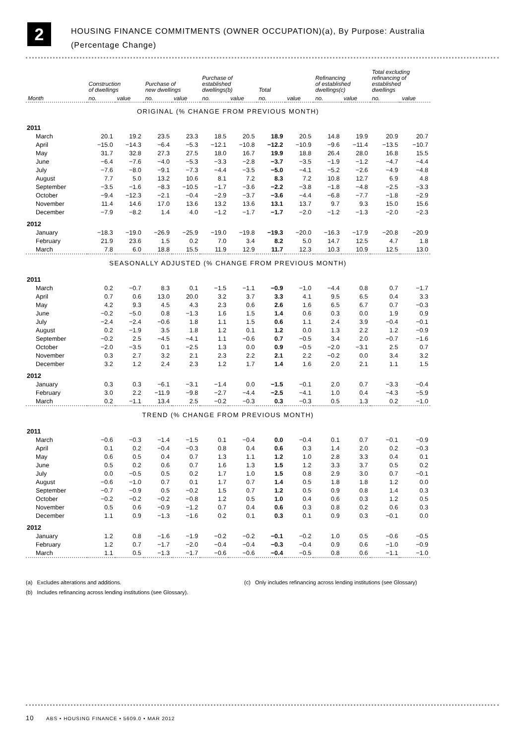2
HOUSING FINANCE COMMITMENTS (OWNER OCCUPATION)(a), By Purpose: Australia
(Percentage Change)
| | Construction of dwellings | | Purchase of new dwellings | | Purchase of established dwellings(b) | | Total | | Refinancing of established dwellings(c) | | Total excluding refinancing of established dwellings | |
| --- | --- | --- | --- | --- | --- | --- | --- | --- | --- | --- | --- | --- |
| Month | no. | value | no. | value | no. | value | no. | value | no. | value | no. | value |
| ORIGINAL (% CHANGE FROM PREVIOUS MONTH) | | | | | | | | | | | | |
| 2011 | | | | | | | | | | | | |
| March | 20.1 | 19.2 | 23.5 | 23.3 | 18.5 | 20.5 | 18.9 | 20.5 | 14.8 | 19.9 | 20.9 | 20.7 |
| April | −15.0 | −14.3 | −6.4 | −5.3 | −12.1 | −10.8 | −12.2 | −10.9 | −9.6 | −11.4 | −13.5 | −10.7 |
| May | 31.7 | 32.8 | 27.3 | 27.5 | 18.0 | 16.7 | 19.9 | 18.8 | 26.4 | 28.0 | 16.8 | 15.5 |
| June | −6.4 | −7.6 | −4.0 | −5.3 | −3.3 | −2.8 | −3.7 | −3.5 | −1.9 | −1.2 | −4.7 | −4.4 |
| July | −7.6 | −8.0 | −9.1 | −7.3 | −4.4 | −3.5 | −5.0 | −4.1 | −5.2 | −2.6 | −4.9 | −4.8 |
| August | 7.7 | 5.0 | 13.2 | 10.6 | 8.1 | 7.2 | 8.3 | 7.2 | 10.8 | 12.7 | 6.9 | 4.8 |
| September | −3.5 | −1.6 | −8.3 | −10.5 | −1.7 | −3.6 | −2.2 | −3.8 | −1.8 | −4.8 | −2.5 | −3.3 |
| October | −9.4 | −12.3 | −2.1 | −0.4 | −2.9 | −3.7 | −3.6 | −4.4 | −6.8 | −7.7 | −1.8 | −2.9 |
| November | 11.4 | 14.6 | 17.0 | 13.6 | 13.2 | 13.6 | 13.1 | 13.7 | 9.7 | 9.3 | 15.0 | 15.6 |
| December | −7.9 | −8.2 | 1.4 | 4.0 | −1.2 | −1.7 | −1.7 | −2.0 | −1.2 | −1.3 | −2.0 | −2.3 |
| 2012 | | | | | | | | | | | | |
| January | −18.3 | −19.0 | −26.9 | −25.9 | −19.0 | −19.8 | −19.3 | −20.0 | −16.3 | −17.9 | −20.8 | −20.9 |
| February | 21.9 | 23.6 | 1.5 | 0.2 | 7.0 | 3.4 | 8.2 | 5.0 | 14.7 | 12.5 | 4.7 | 1.8 |
| March | 7.8 | 6.0 | 18.8 | 15.5 | 11.9 | 12.9 | 11.7 | 12.3 | 10.3 | 10.9 | 12.5 | 13.0 |
| SEASONALLY ADJUSTED (% CHANGE FROM PREVIOUS MONTH) | | | | | | | | | | | | |
| 2011 | | | | | | | | | | | | |
| March | 0.2 | −0.7 | 8.3 | 0.1 | −1.5 | −1.1 | −0.9 | −1.0 | −4.4 | 0.8 | 0.7 | −1.7 |
| April | 0.7 | 0.6 | 13.0 | 20.0 | 3.2 | 3.7 | 3.3 | 4.1 | 9.5 | 6.5 | 0.4 | 3.3 |
| May | 4.2 | 9.3 | 4.5 | 4.3 | 2.3 | 0.6 | 2.6 | 1.6 | 6.5 | 6.7 | 0.7 | −0.3 |
| June | −0.2 | −5.0 | 0.8 | −1.3 | 1.6 | 1.5 | 1.4 | 0.6 | 0.3 | 0.0 | 1.9 | 0.9 |
| July | −2.4 | −2.4 | −0.6 | 1.8 | 1.1 | 1.5 | 0.6 | 1.1 | 2.4 | 3.9 | −0.4 | −0.1 |
| August | 0.2 | −1.9 | 3.5 | 1.8 | 1.2 | 0.1 | 1.2 | 0.0 | 1.3 | 2.2 | 1.2 | −0.9 |
| September | −0.2 | 2.5 | −4.5 | −4.1 | 1.1 | −0.6 | 0.7 | −0.5 | 3.4 | 2.0 | −0.7 | −1.6 |
| October | −2.0 | −3.5 | 0.1 | −2.5 | 1.3 | 0.0 | 0.9 | −0.5 | −2.0 | −3.1 | 2.5 | 0.7 |
| November | 0.3 | 2.7 | 3.2 | 2.1 | 2.3 | 2.2 | 2.1 | 2.2 | −0.2 | 0.0 | 3.4 | 3.2 |
| December | 3.2 | 1.2 | 2.4 | 2.3 | 1.2 | 1.7 | 1.4 | 1.6 | 2.0 | 2.1 | 1.1 | 1.5 |
| 2012 | | | | | | | | | | | | |
| January | 0.3 | 0.3 | −6.1 | −3.1 | −1.4 | 0.0 | −1.5 | −0.1 | 2.0 | 0.7 | −3.3 | −0.4 |
| February | 3.0 | 2.2 | −11.9 | −9.8 | −2.7 | −4.4 | −2.5 | −4.1 | 1.0 | 0.4 | −4.3 | −5.9 |
| March | 0.2 | −1.1 | 13.4 | 2.5 | −0.2 | −0.3 | 0.3 | −0.3 | 0.5 | 1.3 | 0.2 | −1.0 |
| TREND (% CHANGE FROM PREVIOUS MONTH) | | | | | | | | | | | | |
| 2011 | | | | | | | | | | | | |
| March | −0.6 | −0.3 | −1.4 | −1.5 | 0.1 | −0.4 | 0.0 | −0.4 | 0.1 | 0.7 | −0.1 | −0.9 |
| April | 0.1 | 0.2 | −0.4 | −0.3 | 0.8 | 0.4 | 0.6 | 0.3 | 1.4 | 2.0 | 0.2 | −0.3 |
| May | 0.6 | 0.5 | 0.4 | 0.7 | 1.3 | 1.1 | 1.2 | 1.0 | 2.8 | 3.3 | 0.4 | 0.1 |
| June | 0.5 | 0.2 | 0.6 | 0.7 | 1.6 | 1.3 | 1.5 | 1.2 | 3.3 | 3.7 | 0.5 | 0.2 |
| July | 0.0 | −0.5 | 0.5 | 0.2 | 1.7 | 1.0 | 1.5 | 0.8 | 2.9 | 3.0 | 0.7 | −0.1 |
| August | −0.6 | −1.0 | 0.7 | 0.1 | 1.7 | 0.7 | 1.4 | 0.5 | 1.8 | 1.8 | 1.2 | 0.0 |
| September | −0.7 | −0.9 | 0.5 | −0.2 | 1.5 | 0.7 | 1.2 | 0.5 | 0.9 | 0.8 | 1.4 | 0.3 |
| October | −0.2 | −0.2 | −0.2 | −0.8 | 1.2 | 0.5 | 1.0 | 0.4 | 0.6 | 0.3 | 1.2 | 0.5 |
| November | 0.5 | 0.6 | −0.9 | −1.2 | 0.7 | 0.4 | 0.6 | 0.3 | 0.8 | 0.2 | 0.6 | 0.3 |
| December | 1.1 | 0.9 | −1.3 | −1.6 | 0.2 | 0.1 | 0.3 | 0.1 | 0.9 | 0.3 | −0.1 | 0.0 |
| 2012 | | | | | | | | | | | | |
| January | 1.2 | 0.8 | −1.6 | −1.9 | −0.2 | −0.2 | −0.1 | −0.2 | 1.0 | 0.5 | −0.6 | −0.5 |
| February | 1.2 | 0.7 | −1.7 | −2.0 | −0.4 | −0.4 | −0.3 | −0.4 | 0.9 | 0.6 | −1.0 | −0.9 |
| March | 1.1 | 0.5 | −1.3 | −1.7 | −0.6 | −0.6 | −0.4 | −0.5 | 0.8 | 0.6 | −1.1 | −1.0 |
(a) Excludes alterations and additions. (c) Only includes refinancing across lending institutions (see Glossary)
(b) Includes refinancing across lending institutions (see Glossary).
10 ABS • HOUSING FINANCE • 5609.0 • MAR 2012